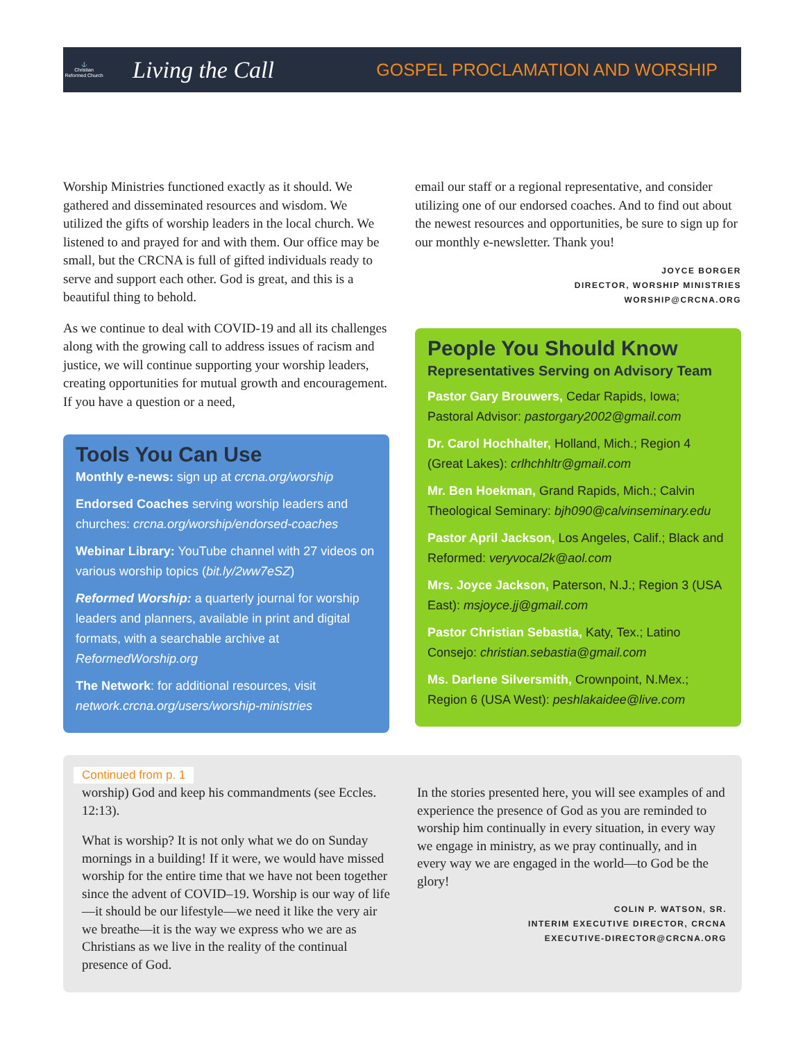⚓
Christian Reformed Church
Living the Call
GOSPEL PROCLAMATION AND WORSHIP
Worship Ministries functioned exactly as it should. We gathered and disseminated resources and wisdom. We utilized the gifts of worship leaders in the local church. We listened to and prayed for and with them. Our office may be small, but the CRCNA is full of gifted individuals ready to serve and support each other. God is great, and this is a beautiful thing to behold.
As we continue to deal with COVID-19 and all its challenges along with the growing call to address issues of racism and justice, we will continue supporting your worship leaders, creating opportunities for mutual growth and encouragement. If you have a question or a need,
Tools You Can Use
Monthly e-news: sign up at crcna.org/worship
Endorsed Coaches serving worship leaders and churches: crcna.org/worship/endorsed-coaches
Webinar Library: YouTube channel with 27 videos on various worship topics (bit.ly/2ww7eSZ)
Reformed Worship: a quarterly journal for worship leaders and planners, available in print and digital formats, with a searchable archive at ReformedWorship.org
The Network: for additional resources, visit network.crcna.org/users/worship-ministries
email our staff or a regional representative, and consider utilizing one of our endorsed coaches. And to find out about the newest resources and opportunities, be sure to sign up for our monthly e-newsletter. Thank you!
JOYCE BORGER
DIRECTOR, WORSHIP MINISTRIES
WORSHIP@CRCNA.ORG
People You Should Know
Representatives Serving on Advisory Team
Pastor Gary Brouwers, Cedar Rapids, Iowa; Pastoral Advisor: pastorgary2002@gmail.com
Dr. Carol Hochhalter, Holland, Mich.; Region 4 (Great Lakes): crlhchhltr@gmail.com
Mr. Ben Hoekman, Grand Rapids, Mich.; Calvin Theological Seminary: bjh090@calvinseminary.edu
Pastor April Jackson, Los Angeles, Calif.; Black and Reformed: veryvocal2k@aol.com
Mrs. Joyce Jackson, Paterson, N.J.; Region 3 (USA East): msjoyce.jj@gmail.com
Pastor Christian Sebastia, Katy, Tex.; Latino Consejo: christian.sebastia@gmail.com
Ms. Darlene Silversmith, Crownpoint, N.Mex.; Region 6 (USA West): peshlakaidee@live.com
Continued from p. 1
worship) God and keep his commandments (see Eccles. 12:13).
What is worship? It is not only what we do on Sunday mornings in a building! If it were, we would have missed worship for the entire time that we have not been together since the advent of COVID–19. Worship is our way of life—it should be our lifestyle—we need it like the very air we breathe—it is the way we express who we are as Christians as we live in the reality of the continual presence of God.
In the stories presented here, you will see examples of and experience the presence of God as you are reminded to worship him continually in every situation, in every way we engage in ministry, as we pray continually, and in every way we are engaged in the world—to God be the glory!
COLIN P. WATSON, SR.
INTERIM EXECUTIVE DIRECTOR, CRCNA
EXECUTIVE-DIRECTOR@CRCNA.ORG